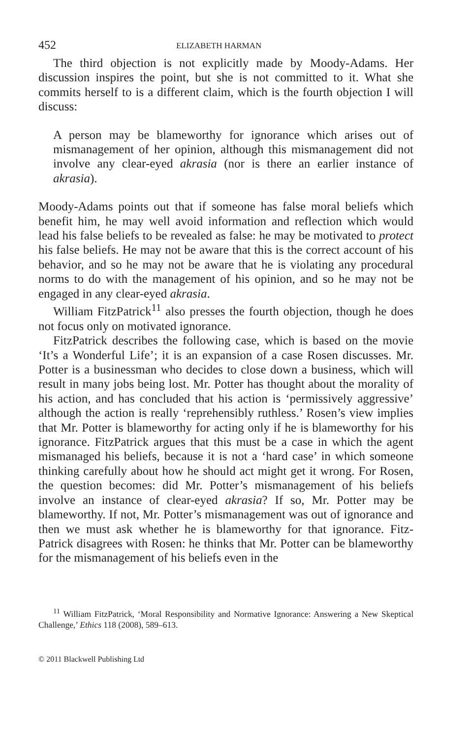452 ELIZABETH HARMAN
The third objection is not explicitly made by Moody-Adams. Her discussion inspires the point, but she is not committed to it. What she commits herself to is a different claim, which is the fourth objection I will discuss:
A person may be blameworthy for ignorance which arises out of mismanagement of her opinion, although this mismanagement did not involve any clear-eyed akrasia (nor is there an earlier instance of akrasia).
Moody-Adams points out that if someone has false moral beliefs which benefit him, he may well avoid information and reflection which would lead his false beliefs to be revealed as false: he may be motivated to protect his false beliefs. He may not be aware that this is the correct account of his behavior, and so he may not be aware that he is violating any procedural norms to do with the management of his opinion, and so he may not be engaged in any clear-eyed akrasia.
William FitzPatrick<sup>11</sup> also presses the fourth objection, though he does not focus only on motivated ignorance.
FitzPatrick describes the following case, which is based on the movie ‘It’s a Wonderful Life’; it is an expansion of a case Rosen discusses. Mr. Potter is a businessman who decides to close down a business, which will result in many jobs being lost. Mr. Potter has thought about the morality of his action, and has concluded that his action is ‘permissively aggressive’ although the action is really ‘reprehensibly ruthless.’ Rosen’s view implies that Mr. Potter is blameworthy for acting only if he is blameworthy for his ignorance. FitzPatrick argues that this must be a case in which the agent mismanaged his beliefs, because it is not a ‘hard case’ in which someone thinking carefully about how he should act might get it wrong. For Rosen, the question becomes: did Mr. Potter’s mismanagement of his beliefs involve an instance of clear-eyed akrasia? If so, Mr. Potter may be blameworthy. If not, Mr. Potter’s mismanagement was out of ignorance and then we must ask whether he is blameworthy for that ignorance. Fitz-Patrick disagrees with Rosen: he thinks that Mr. Potter can be blameworthy for the mismanagement of his beliefs even in the
<sup>11</sup> William FitzPatrick, ‘Moral Responsibility and Normative Ignorance: Answering a New Skeptical Challenge,’ Ethics 118 (2008), 589–613.
© 2011 Blackwell Publishing Ltd